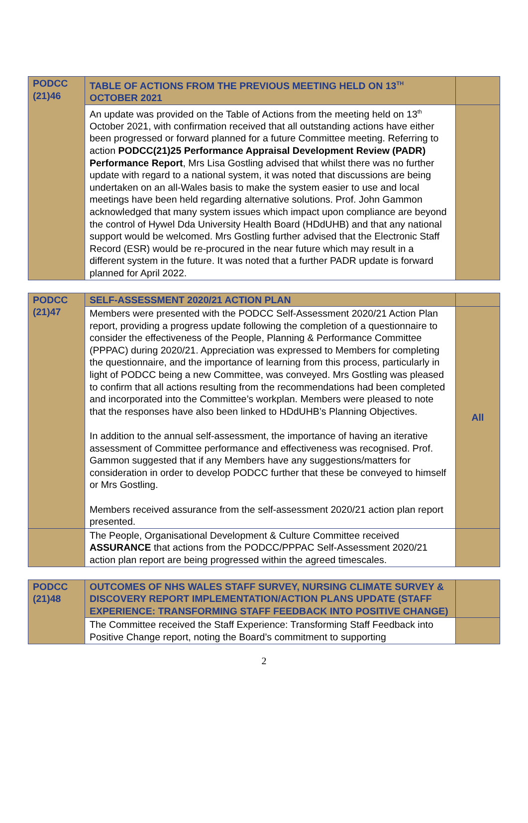| PODCC (21)46 | TABLE OF ACTIONS FROM THE PREVIOUS MEETING HELD ON 13<sup>TH</sup> OCTOBER 2021 | |
| | An update was provided on the Table of Actions from the meeting held on 13<sup>th</sup> October 2021, with confirmation received that all outstanding actions have either been progressed or forward planned for a future Committee meeting. Referring to action PODCC(21)25 Performance Appraisal Development Review (PADR) Performance Report , Mrs Lisa Gostling advised that whilst there was no further update with regard to a national system, it was noted that discussions are being undertaken on an all-Wales basis to make the system easier to use and local meetings have been held regarding alternative solutions. Prof. John Gammon acknowledged that many system issues which impact upon compliance are beyond the control of Hywel Dda University Health Board (HDdUHB) and that any national support would be welcomed. Mrs Gostling further advised that the Electronic Staff Record (ESR) would be re-procured in the near future which may result in a different system in the future. It was noted that a further PADR update is forward planned for April 2022. | |
| PODCC (21)47 | SELF-ASSESSMENT 2020/21 ACTION PLAN | |
| | Members were presented with the PODCC Self-Assessment 2020/21 Action Plan report, providing a progress update following the completion of a questionnaire to consider the effectiveness of the People, Planning & Performance Committee (PPPAC) during 2020/21. Appreciation was expressed to Members for completing the questionnaire, and the importance of learning from this process, particularly in light of PODCC being a new Committee, was conveyed. Mrs Gostling was pleased to confirm that all actions resulting from the recommendations had been completed and incorporated into the Committee’s workplan. Members were pleased to note that the responses have also been linked to HDdUHB’s Planning Objectives. In addition to the annual self-assessment, the importance of having an iterative assessment of Committee performance and effectiveness was recognised. Prof. Gammon suggested that if any Members have any suggestions/matters for consideration in order to develop PODCC further that these be conveyed to himself or Mrs Gostling. Members received assurance from the self-assessment 2020/21 action plan report presented. | All |
| | The People, Organisational Development & Culture Committee received ASSURANCE that actions from the PODCC/PPPAC Self-Assessment 2020/21 action plan report are being progressed within the agreed timescales. | |
| PODCC (21)48 | OUTCOMES OF NHS WALES STAFF SURVEY, NURSING CLIMATE SURVEY & DISCOVERY REPORT IMPLEMENTATION/ACTION PLANS UPDATE (STAFF EXPERIENCE: TRANSFORMING STAFF FEEDBACK INTO POSITIVE CHANGE) | |
| | The Committee received the Staff Experience: Transforming Staff Feedback into Positive Change report, noting the Board’s commitment to supporting | |
2